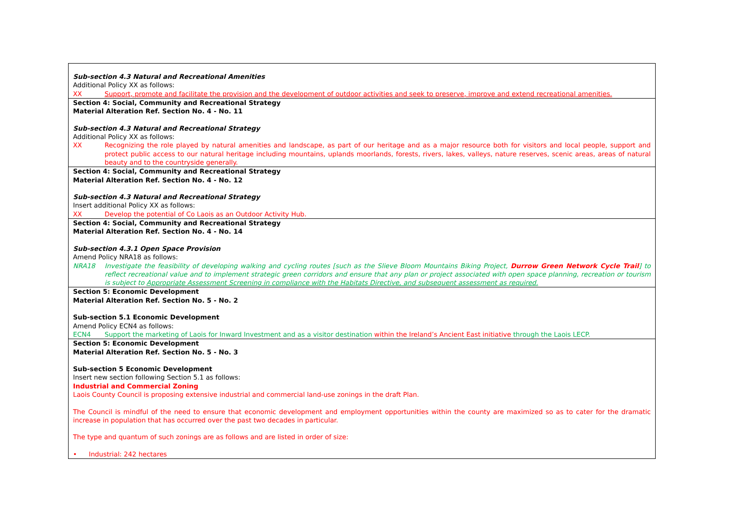| Sub-section 4.3 Natural and Recreational Amenities Additional Policy XX as follows: XX Support, promote and facilitate the provision and the development of outdoor activities and seek to preserve, improve and extend recreational amenities. |
| Section 4: Social, Community and Recreational Strategy Material Alteration Ref. Section No. 4 - No. 11 Sub-section 4.3 Natural and Recreational Strategy Additional Policy XX as follows: XX Recognizing the role played by natural amenities and landscape, as part of our heritage and as a major resource both for visitors and local people, support and protect public access to our natural heritage including mountains, uplands moorlands, forests, rivers, lakes, valleys, nature reserves, scenic areas, areas of natural beauty and to the countryside generally. |
| Section 4: Social, Community and Recreational Strategy Material Alteration Ref. Section No. 4 - No. 12 Sub-section 4.3 Natural and Recreational Strategy Insert additional Policy XX as follows: XX Develop the potential of Co Laois as an Outdoor Activity Hub. |
| Section 4: Social, Community and Recreational Strategy Material Alteration Ref. Section No. 4 - No. 14 Sub-section 4.3.1 Open Space Provision Amend Policy NRA18 as follows: NRA18 Investigate the feasibility of developing walking and cycling routes [such as the Slieve Bloom Mountains Biking Project, Durrow Green Network Cycle Trail ] to reflect recreational value and to implement strategic green corridors and ensure that any plan or project associated with open space planning, recreation or tourism is subject to Appropriate Assessment Screening in compliance with the Habitats Directive, and subsequent assessment as required. |
| Section 5: Economic Development Material Alteration Ref. Section No. 5 - No. 2 Sub-section 5.1 Economic Development Amend Policy ECN4 as follows: ECN4 Support the marketing of Laois for Inward Investment and as a visitor destination within the Ireland’s Ancient East initiative through the Laois LECP. |
| Section 5: Economic Development Material Alteration Ref. Section No. 5 - No. 3 Sub-section 5 Economic Development Insert new section following Section 5.1 as follows: Industrial and Commercial Zoning Laois County Council is proposing extensive industrial and commercial land-use zonings in the draft Plan. The Council is mindful of the need to ensure that economic development and employment opportunities within the county are maximized so as to cater for the dramatic increase in population that has occurred over the past two decades in particular. The type and quantum of such zonings are as follows and are listed in order of size: • Industrial: 242 hectares |